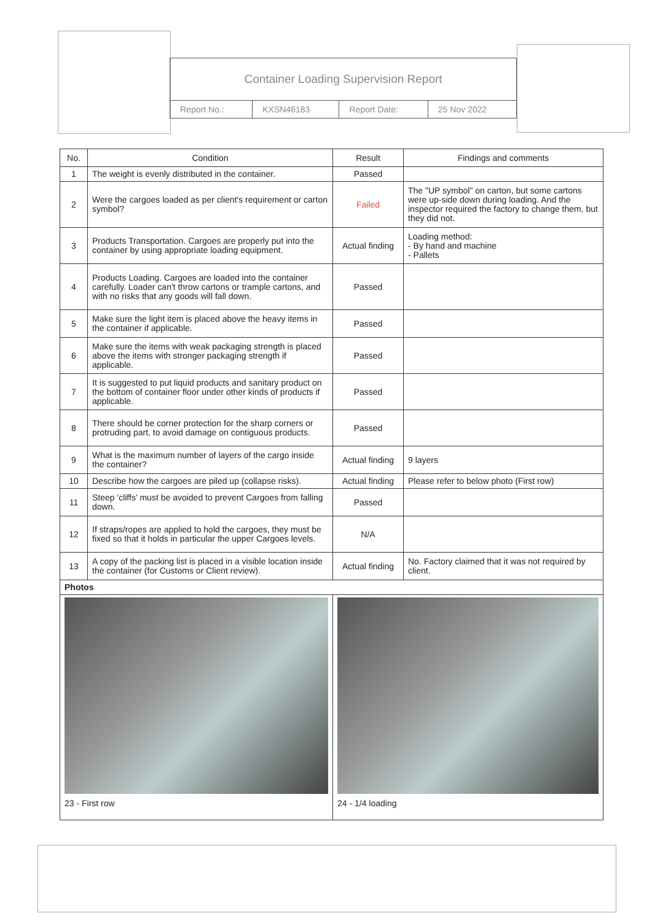| Container Loading Supervision Report | | | |
| Report No.: | KXSN46183 | Report Date: | 25 Nov 2022 |
| No. | Condition | Result | Findings and comments |
| --- | --- | --- | --- |
| 1 | The weight is evenly distributed in the container. | Passed | |
| 2 | Were the cargoes loaded as per client's requirement or carton symbol? | Failed | The "UP symbol" on carton, but some cartons were up-side down during loading. And the inspector required the factory to change them, but they did not. |
| 3 | Products Transportation. Cargoes are properly put into the container by using appropriate loading equipment. | Actual finding | Loading method: - By hand and machine - Pallets |
| 4 | Products Loading. Cargoes are loaded into the container carefully. Loader can't throw cartons or trample cartons, and with no risks that any goods will fall down. | Passed | |
| 5 | Make sure the light item is placed above the heavy items in the container if applicable. | Passed | |
| 6 | Make sure the items with weak packaging strength is placed above the items with stronger packaging strength if applicable. | Passed | |
| 7 | It is suggested to put liquid products and sanitary product on the bottom of container floor under other kinds of products if applicable. | Passed | |
| 8 | There should be corner protection for the sharp corners or protruding part, to avoid damage on contiguous products. | Passed | |
| 9 | What is the maximum number of layers of the cargo inside the container? | Actual finding | 9 layers |
| 10 | Describe how the cargoes are piled up (collapse risks). | Actual finding | Please refer to below photo (First row) |
| 11 | Steep 'cliffs' must be avoided to prevent Cargoes from falling down. | Passed | |
| 12 | If straps/ropes are applied to hold the cargoes, they must be fixed so that it holds in particular the upper Cargoes levels. | N/A | |
| 13 | A copy of the packing list is placed in a visible location inside the container (for Customs or Client review). | Actual finding | No. Factory claimed that it was not required by client. |
| Photos | | | |
| 23 - First row | | 24 - 1/4 loading | |